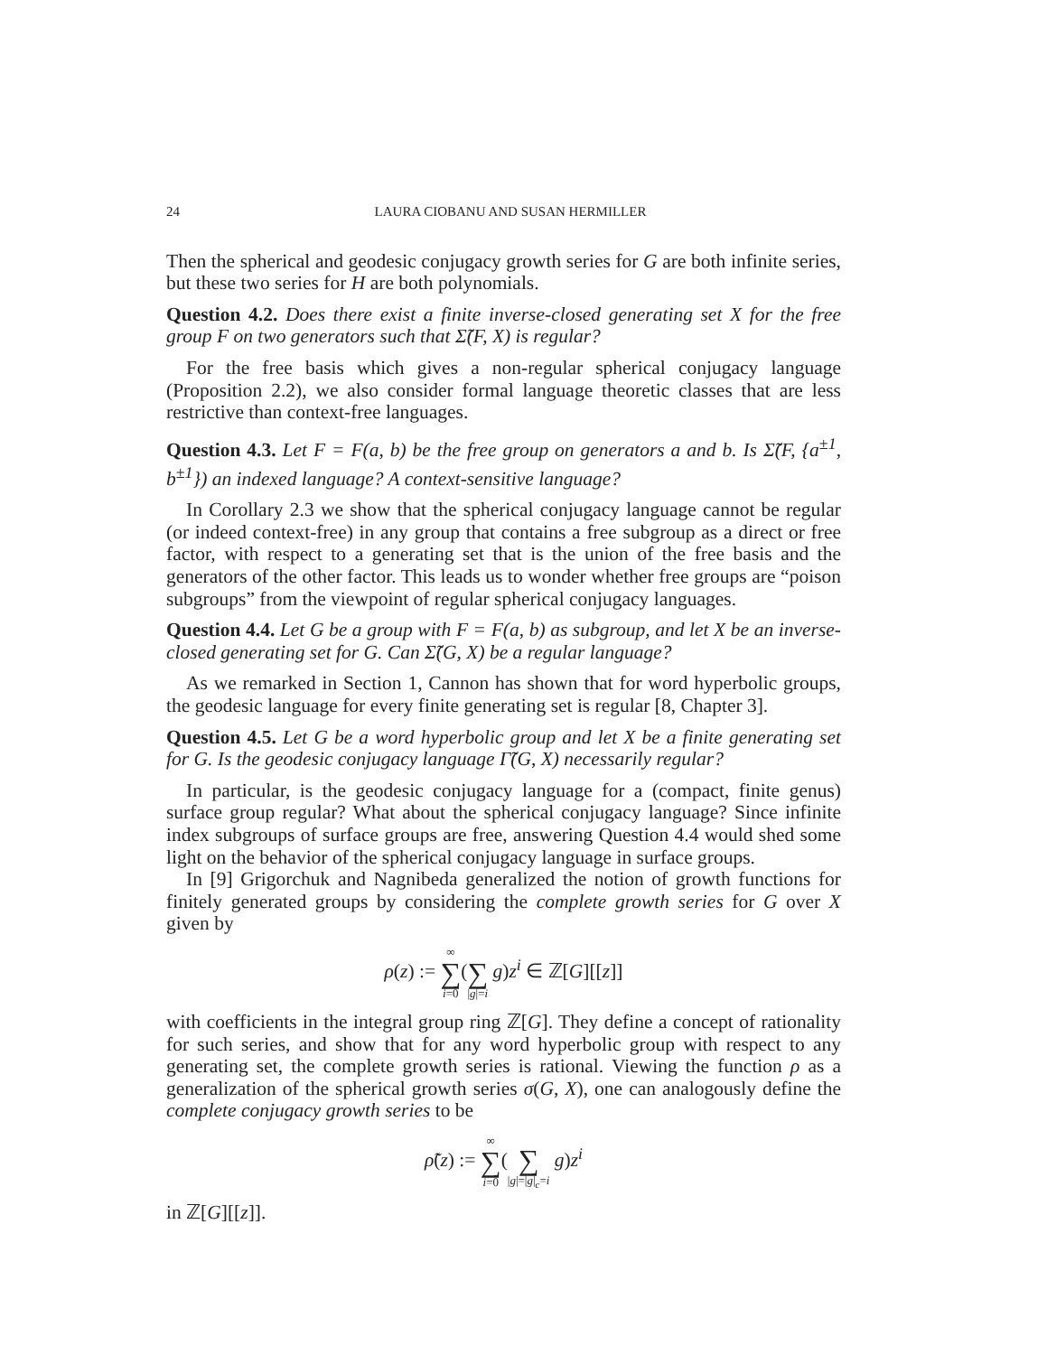24 LAURA CIOBANU AND SUSAN HERMILLER
Then the spherical and geodesic conjugacy growth series for G are both infinite series, but these two series for H are both polynomials.
Question 4.2. Does there exist a finite inverse-closed generating set X for the free group F on two generators such that Σ̃(F, X) is regular?
For the free basis which gives a non-regular spherical conjugacy language (Proposition 2.2), we also consider formal language theoretic classes that are less restrictive than context-free languages.
Question 4.3. Let F = F(a, b) be the free group on generators a and b. Is Σ̃(F, {a<sup>±1</sup>, b<sup>±1</sup>}) an indexed language? A context-sensitive language?
In Corollary 2.3 we show that the spherical conjugacy language cannot be regular (or indeed context-free) in any group that contains a free subgroup as a direct or free factor, with respect to a generating set that is the union of the free basis and the generators of the other factor. This leads us to wonder whether free groups are “poison subgroups” from the viewpoint of regular spherical conjugacy languages.
Question 4.4. Let G be a group with F = F(a, b) as subgroup, and let X be an inverse-closed generating set for G. Can Σ̃(G, X) be a regular language?
As we remarked in Section 1, Cannon has shown that for word hyperbolic groups, the geodesic language for every finite generating set is regular [8, Chapter 3].
Question 4.5. Let G be a word hyperbolic group and let X be a finite generating set for G. Is the geodesic conjugacy language Γ̃(G, X) necessarily regular?
In particular, is the geodesic conjugacy language for a (compact, finite genus) surface group regular? What about the spherical conjugacy language? Since infinite index subgroups of surface groups are free, answering Question 4.4 would shed some light on the behavior of the spherical conjugacy language in surface groups.
In [9] Grigorchuk and Nagnibeda generalized the notion of growth functions for finitely generated groups by considering the complete growth series for G over X given by
ρ(z) := ∞ ∑ i=0( ∑ |g|=i g)z<sup>i</sup> ∈ ℤ[G][[z]]
with coefficients in the integral group ring ℤ[G]. They define a concept of rationality for such series, and show that for any word hyperbolic group with respect to any generating set, the complete growth series is rational. Viewing the function ρ as a generalization of the spherical growth series σ(G, X), one can analogously define the complete conjugacy growth series to be
ρ̃(z) := ∞ ∑ i=0( ∑ |g|=|g|<sub>c</sub>=i g)z<sup>i</sup>
in ℤ[G][[z]].